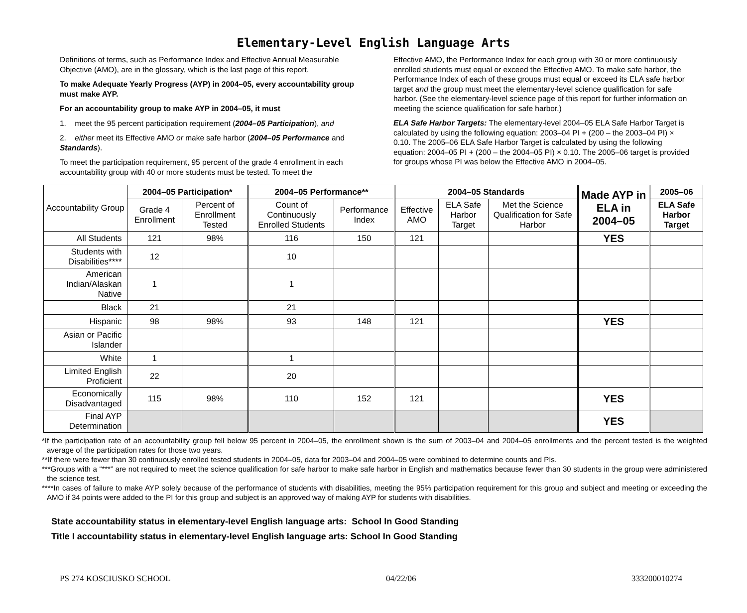Elementary-Level English Language Arts
Definitions of terms, such as Performance Index and Effective Annual Measurable Objective (AMO), are in the glossary, which is the last page of this report.
To make Adequate Yearly Progress (AYP) in 2004–05, every accountability group must make AYP.
For an accountability group to make AYP in 2004–05, it must
1. meet the 95 percent participation requirement (2004–05 Participation), and
2. either meet its Effective AMO or make safe harbor (2004–05 Performance and Standards).
To meet the participation requirement, 95 percent of the grade 4 enrollment in each accountability group with 40 or more students must be tested. To meet the
Effective AMO, the Performance Index for each group with 30 or more continuously enrolled students must equal or exceed the Effective AMO. To make safe harbor, the Performance Index of each of these groups must equal or exceed its ELA safe harbor target and the group must meet the elementary-level science qualification for safe harbor. (See the elementary-level science page of this report for further information on meeting the science qualification for safe harbor.)
ELA Safe Harbor Targets: The elementary-level 2004–05 ELA Safe Harbor Target is calculated by using the following equation: 2003–04 PI + (200 – the 2003–04 PI) × 0.10. The 2005–06 ELA Safe Harbor Target is calculated by using the following equation: 2004–05 PI + (200 – the 2004–05 PI) × 0.10. The 2005–06 target is provided for groups whose PI was below the Effective AMO in 2004–05.
| Accountability Group | 2004–05 Participation* | | 2004–05 Performance** | | 2004–05 Standards | | | Made AYP in ELA in 2004–05 | 2005–06 |
| --- | --- | --- | --- | --- | --- | --- | --- | --- | --- |
| | Grade 4 Enrollment | Percent of Enrollment Tested | Count of Continuously Enrolled Students | Performance Index | Effective AMO | ELA Safe Harbor Target | Met the Science Qualification for Safe Harbor | | ELA Safe Harbor Target |
| All Students | 121 | 98% | 116 | 150 | 121 | | | YES | |
| Students with Disabilities**** | 12 | | 10 | | | | | | |
| American Indian/Alaskan Native | 1 | | 1 | | | | | | |
| Black | 21 | | 21 | | | | | | |
| Hispanic | 98 | 98% | 93 | 148 | 121 | | | YES | |
| Asian or Pacific Islander | | | | | | | | | |
| White | 1 | | 1 | | | | | | |
| Limited English Proficient | 22 | | 20 | | | | | | |
| Economically Disadvantaged | 115 | 98% | 110 | 152 | 121 | | | YES | |
| Final AYP Determination | | | | | | | | YES | |
*If the participation rate of an accountability group fell below 95 percent in 2004–05, the enrollment shown is the sum of 2003–04 and 2004–05 enrollments and the percent tested is the weighted average of the participation rates for those two years.
**If there were fewer than 30 continuously enrolled tested students in 2004–05, data for 2003–04 and 2004–05 were combined to determine counts and PIs.
***Groups with a “***” are not required to meet the science qualification for safe harbor to make safe harbor in English and mathematics because fewer than 30 students in the group were administered the science test.
****In cases of failure to make AYP solely because of the performance of students with disabilities, meeting the 95% participation requirement for this group and subject and meeting or exceeding the AMO if 34 points were added to the PI for this group and subject is an approved way of making AYP for students with disabilities.
State accountability status in elementary-level English language arts: School In Good Standing
Title I accountability status in elementary-level English language arts: School In Good Standing
PS 274 KOSCIUSKO SCHOOL 04/22/06 333200010274